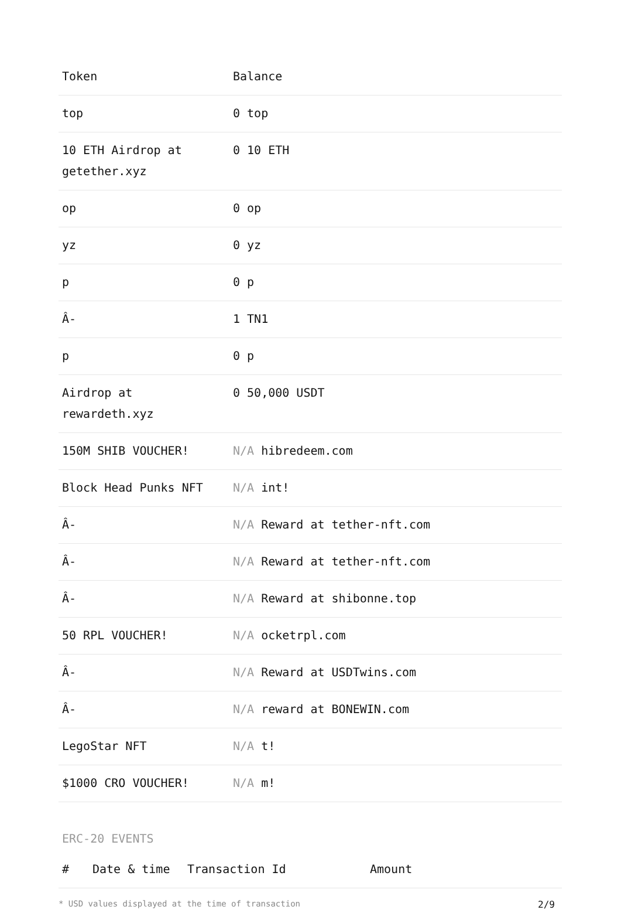| Token | Balance |
| --- | --- |
| top | 0 top |
| 10 ETH Airdrop at getether.xyz | 0 10 ETH |
| op | 0 op |
| yz | 0 yz |
| p | 0 p |
| Â- | 1 TN1 |
| p | 0 p |
| Airdrop at rewardeth.xyz | 0 50,000 USDT |
| 150M SHIB VOUCHER! | N/A hibredeem.com |
| Block Head Punks NFT | N/A int! |
| Â- | N/A Reward at tether-nft.com |
| Â- | N/A Reward at tether-nft.com |
| Â- | N/A Reward at shibonne.top |
| 50 RPL VOUCHER! | N/A ocketrpl.com |
| Â- | N/A Reward at USDTwins.com |
| Â- | N/A reward at BONEWIN.com |
| LegoStar NFT | N/A t! |
| $1000 CRO VOUCHER! | N/A m! |
ERC-20 EVENTS
| # | Date & time | Transaction Id | Amount |
| --- | --- | --- | --- |
* USD values displayed at the time of transaction 2/9